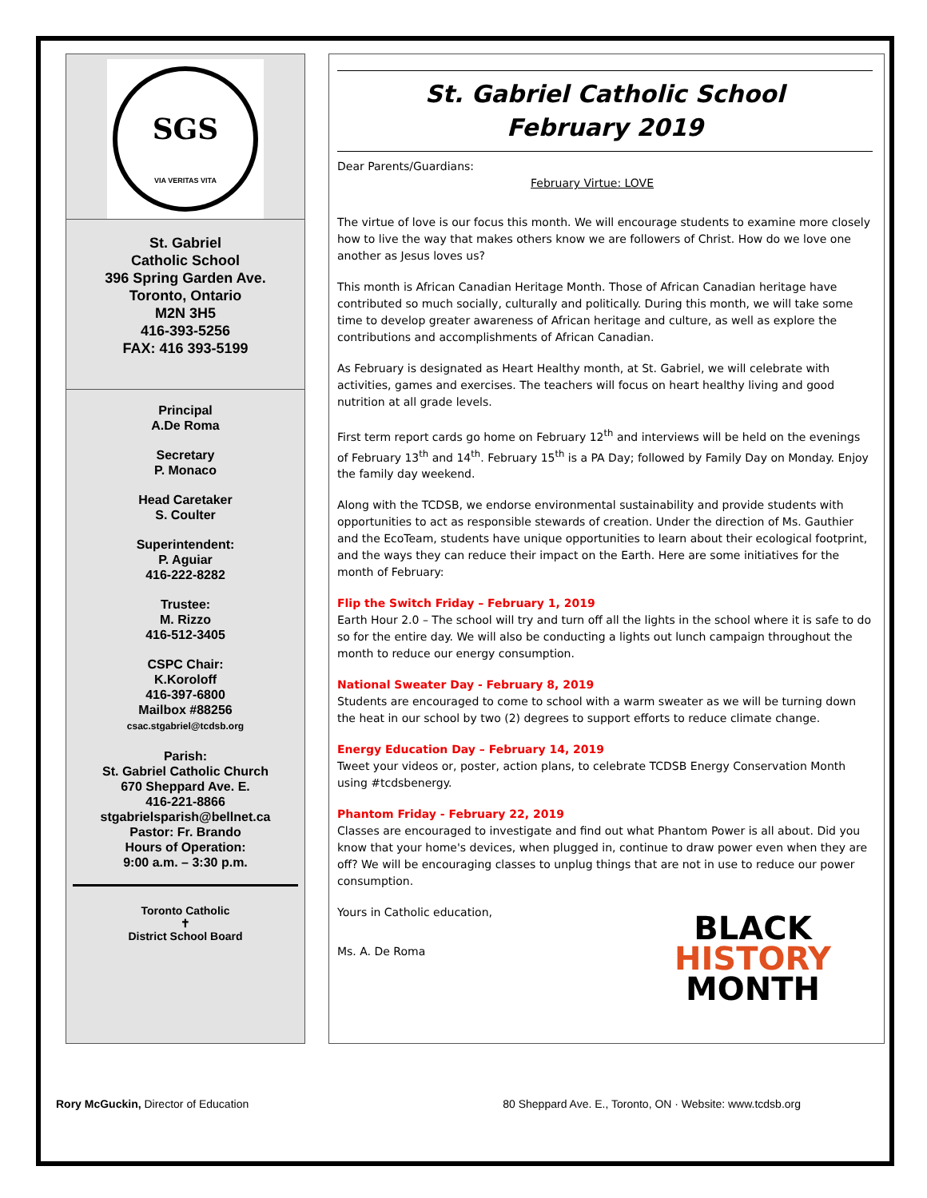SGS
VIA VERITAS VITA
St. Gabriel
Catholic School
396 Spring Garden Ave.
Toronto, Ontario
M2N 3H5
416-393-5256
FAX: 416 393-5199
Principal
A.De Roma
Secretary
P. Monaco
Head Caretaker
S. Coulter
Superintendent:
P. Aguiar
416-222-8282
Trustee:
M. Rizzo
416-512-3405
CSPC Chair:
K.Koroloff
416-397-6800
Mailbox #88256
csac.stgabriel@tcdsb.org
Parish:
St. Gabriel Catholic Church
670 Sheppard Ave. E.
416-221-8866
stgabrielsparish@bellnet.ca
Pastor: Fr. Brando
Hours of Operation:
9:00 a.m. – 3:30 p.m.
Toronto Catholic
✝
District School Board
St. Gabriel Catholic School
February 2019
Dear Parents/Guardians:
February Virtue: LOVE
The virtue of love is our focus this month. We will encourage students to examine more closely how to live the way that makes others know we are followers of Christ. How do we love one another as Jesus loves us?
This month is African Canadian Heritage Month. Those of African Canadian heritage have contributed so much socially, culturally and politically. During this month, we will take some time to develop greater awareness of African heritage and culture, as well as explore the contributions and accomplishments of African Canadian.
As February is designated as Heart Healthy month, at St. Gabriel, we will celebrate with activities, games and exercises. The teachers will focus on heart healthy living and good nutrition at all grade levels.
First term report cards go home on February 12<sup>th</sup> and interviews will be held on the evenings of February 13<sup>th</sup> and 14<sup>th</sup>. February 15<sup>th</sup> is a PA Day; followed by Family Day on Monday. Enjoy the family day weekend.
Along with the TCDSB, we endorse environmental sustainability and provide students with opportunities to act as responsible stewards of creation. Under the direction of Ms. Gauthier and the EcoTeam, students have unique opportunities to learn about their ecological footprint, and the ways they can reduce their impact on the Earth. Here are some initiatives for the month of February:
Flip the Switch Friday – February 1, 2019
Earth Hour 2.0 – The school will try and turn off all the lights in the school where it is safe to do so for the entire day. We will also be conducting a lights out lunch campaign throughout the month to reduce our energy consumption.
National Sweater Day - February 8, 2019
Students are encouraged to come to school with a warm sweater as we will be turning down the heat in our school by two (2) degrees to support efforts to reduce climate change.
Energy Education Day – February 14, 2019
Tweet your videos or, poster, action plans, to celebrate TCDSB Energy Conservation Month using #tcdsbenergy.
Phantom Friday - February 22, 2019
Classes are encouraged to investigate and find out what Phantom Power is all about. Did you know that your home's devices, when plugged in, continue to draw power even when they are off? We will be encouraging classes to unplug things that are not in use to reduce our power consumption.
BLACK
HISTORY
MONTH
Yours in Catholic education,
Ms. A. De Roma
Rory McGuckin, Director of Education 80 Sheppard Ave. E., Toronto, ON · Website: www.tcdsb.org